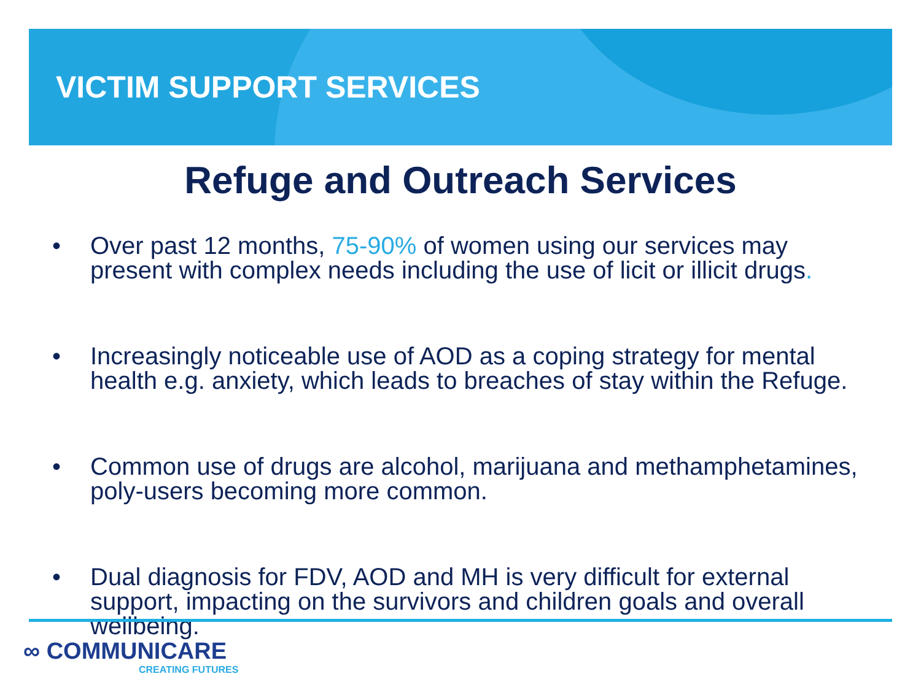VICTIM SUPPORT SERVICES
Refuge and Outreach Services
• Over past 12 months, 75-90% of women using our services may present with complex needs including the use of licit or illicit drugs.
• Increasingly noticeable use of AOD as a coping strategy for mental health e.g. anxiety, which leads to breaches of stay within the Refuge.
• Common use of drugs are alcohol, marijuana and methamphetamines, poly-users becoming more common.
• Dual diagnosis for FDV, AOD and MH is very difficult for external support, impacting on the survivors and children goals and overall wellbeing.
∞ COMMUNICARE
CREATING FUTURES